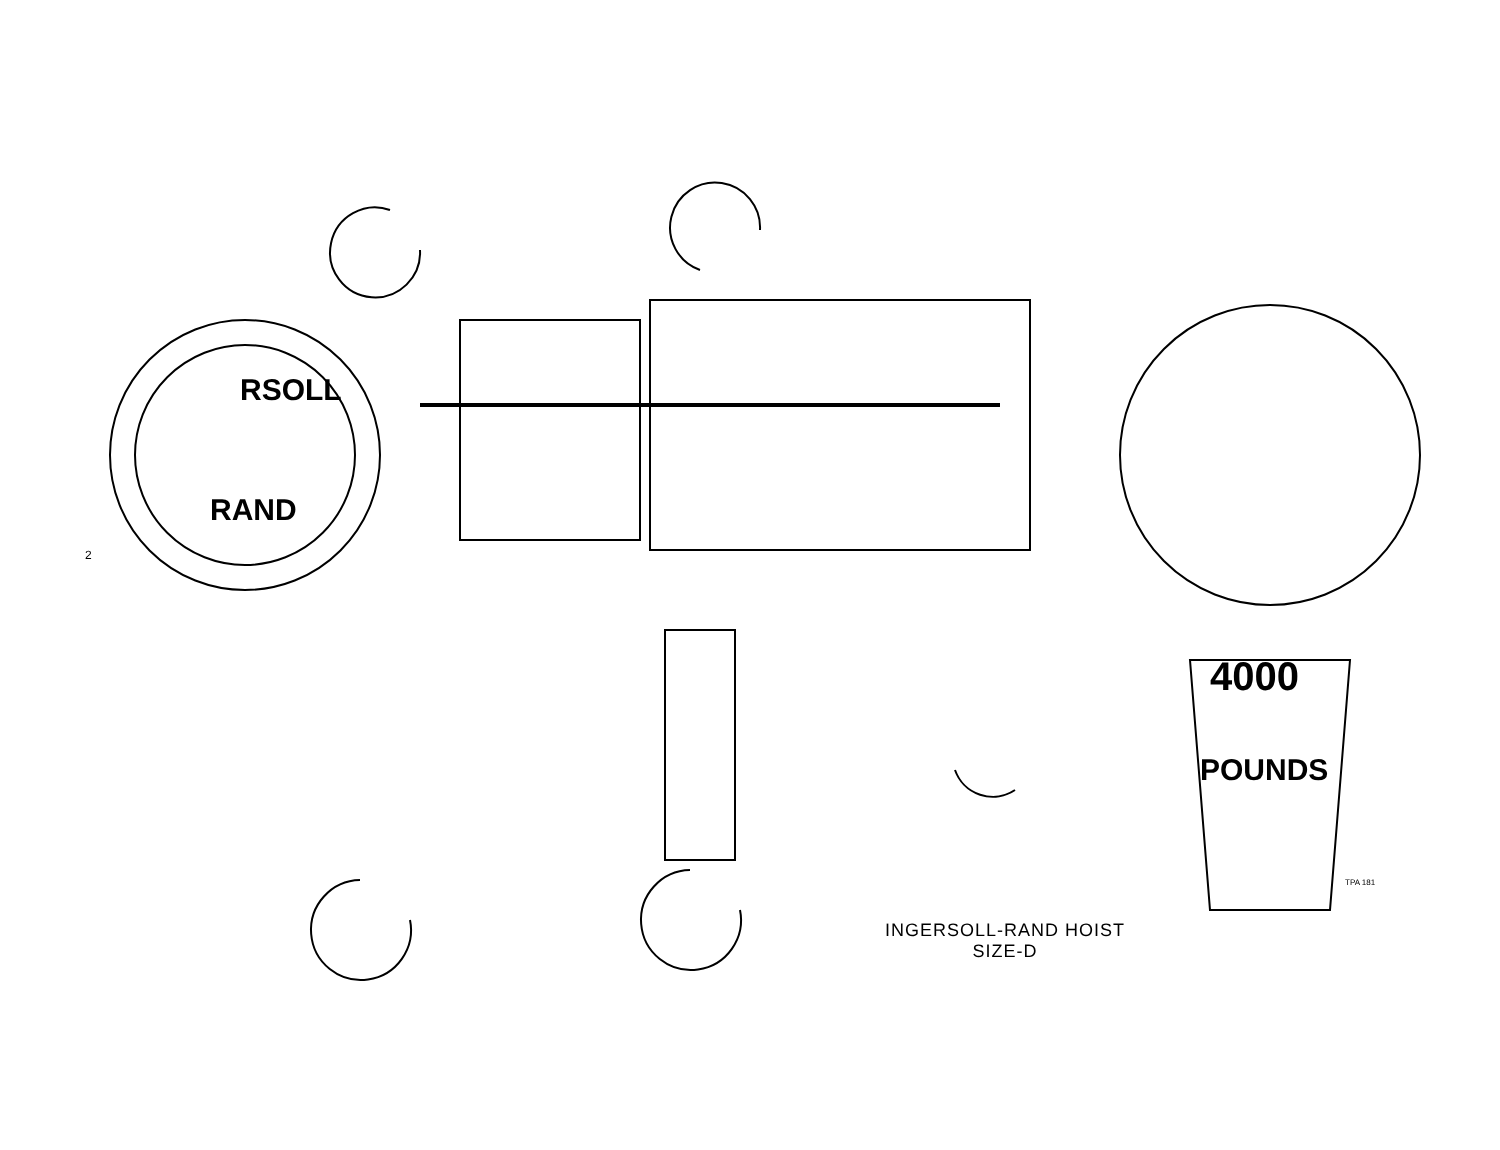4000
POUNDS
RSOLL
RAND
150 151 152 70 122 123 15 25 21 17 26 28 27 18 19 11 20 37 32 30 40 38 31 36 35 50 46 41 45 33 29 47 49 48 53 52 74 129 97 73 92 100 153 125 124 96 94 93 75 99 101 78 82 85 79 86 90 89 88 98 77 76 81 80 95 71 113 91 109 108 103 102 120 16 10 39 9 114 119 115 8 1 51 117 87 72 84 83 149 7 154 155 5 6 2 42 43 24 121 23 22 3 4 56 55 54 107 125 127 110 111 112 108 59 57 58 34 44 106 105 126 119 104 116 128 162 161 163 160 156 159 158 157 12 13 14 10
2
TPA 181
INGERSOLL-RAND HOIST
SIZE-D